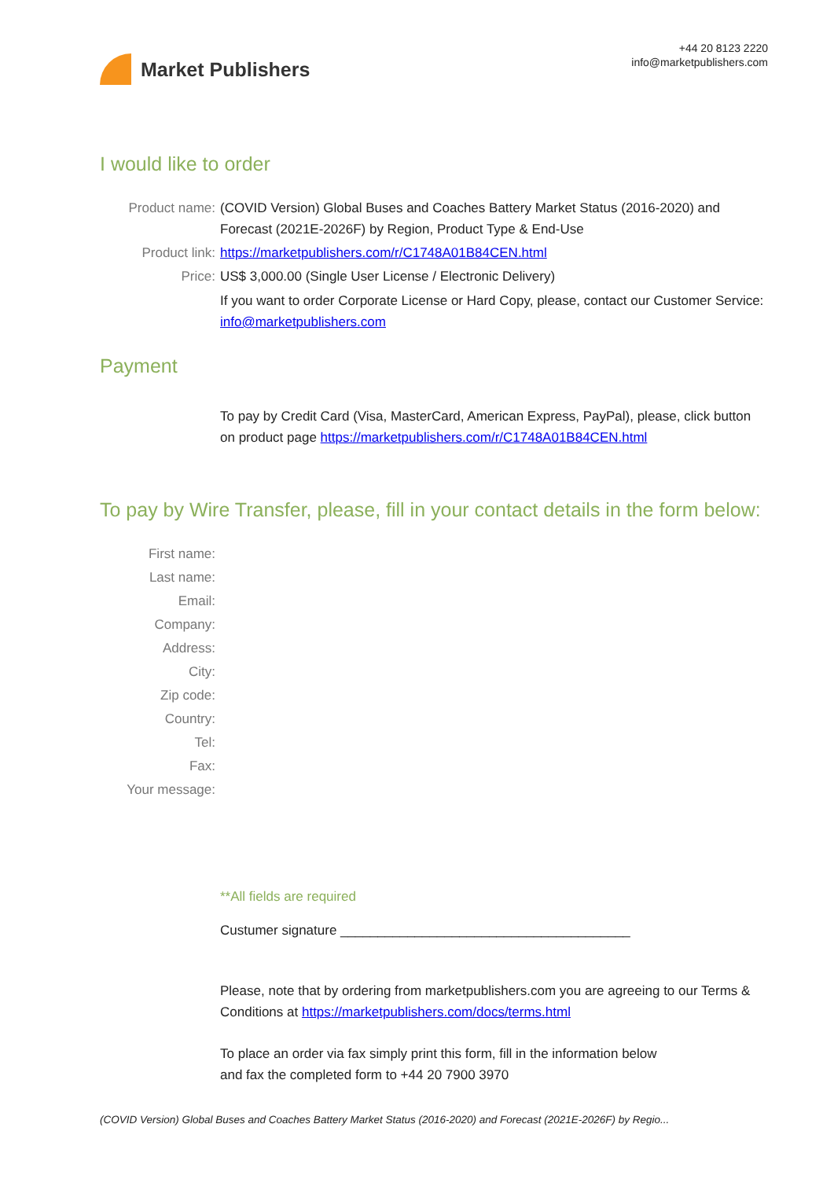Market Publishers
+44 20 8123 2220
info@marketpublishers.com
I would like to order
Product name: (COVID Version) Global Buses and Coaches Battery Market Status (2016-2020) and Forecast (2021E-2026F) by Region, Product Type & End-Use
Product link: https://marketpublishers.com/r/C1748A01B84CEN.html
Price: US$ 3,000.00 (Single User License / Electronic Delivery)
If you want to order Corporate License or Hard Copy, please, contact our Customer Service:
info@marketpublishers.com
Payment
To pay by Credit Card (Visa, MasterCard, American Express, PayPal), please, click button on product page https://marketpublishers.com/r/C1748A01B84CEN.html
To pay by Wire Transfer, please, fill in your contact details in the form below:
First name:
Last name:
Email:
Company:
Address:
City:
Zip code:
Country:
Tel:
Fax:
Your message:
**All fields are required
Custumer signature _______________________________________
Please, note that by ordering from marketpublishers.com you are agreeing to our Terms & Conditions at https://marketpublishers.com/docs/terms.html
To place an order via fax simply print this form, fill in the information below
and fax the completed form to +44 20 7900 3970
(COVID Version) Global Buses and Coaches Battery Market Status (2016-2020) and Forecast (2021E-2026F) by Regio...